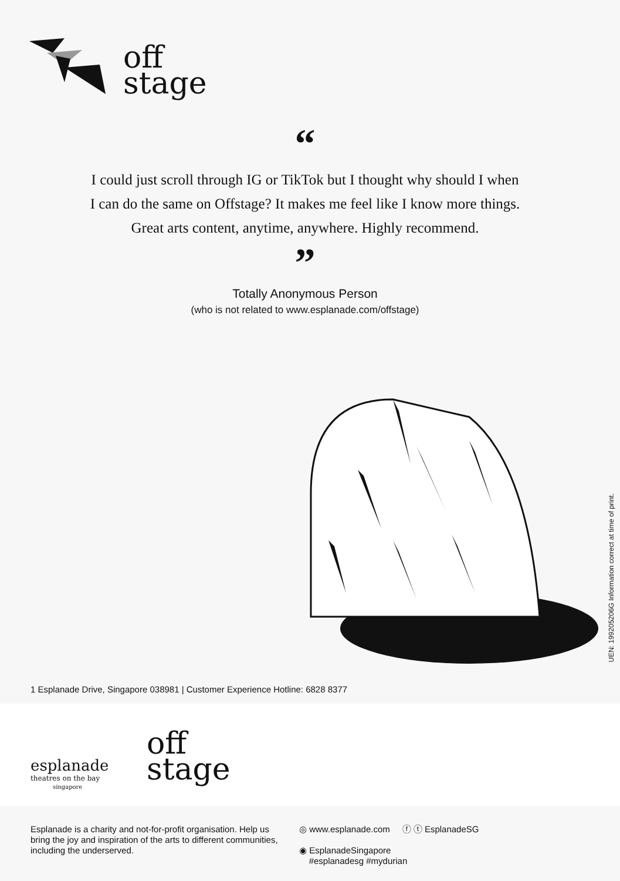off
stage
“
I could just scroll through IG or TikTok but I thought why should I when I can do the same on Offstage? It makes me feel like I know more things. Great arts content, anytime, anywhere. Highly recommend.
”
Totally Anonymous Person
(who is not related to www.esplanade.com/offstage)
UEN: 199205206G Information correct at time of print.
1 Esplanade Drive, Singapore 038981 | Customer Experience Hotline: 6828 8377
esplanade
theatres on the bay
singapore
off
stage
Esplanade is a charity and not-for-profit organisation. Help us bring the joy and inspiration of the arts to different communities, including the underserved.
◎ www.esplanade.com ⓕ ⓣ EsplanadeSG
◉ EsplanadeSingapore
#esplanadesg #mydurian